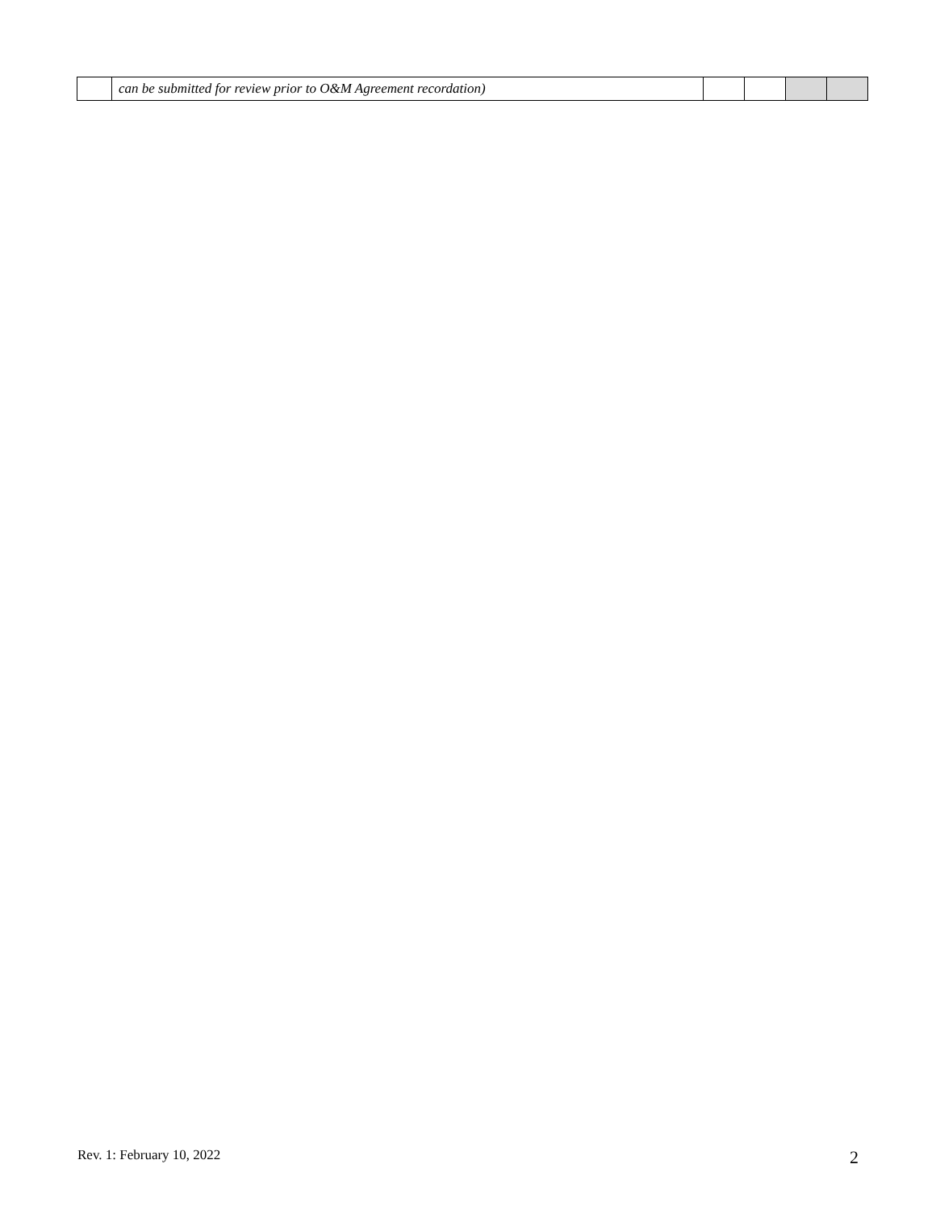| | can be submitted for review prior to O&M Agreement recordation) | | | | |
Rev. 1: February 10, 2022 2